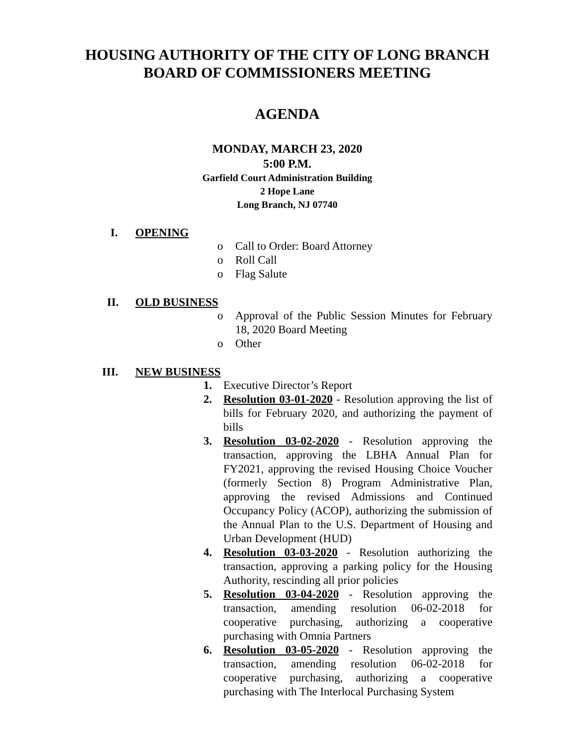HOUSING AUTHORITY OF THE CITY OF LONG BRANCH
BOARD OF COMMISSIONERS MEETING
AGENDA
MONDAY, MARCH 23, 2020
5:00 P.M.
Garfield Court Administration Building
2 Hope Lane
Long Branch, NJ 07740
I. OPENING
o Call to Order: Board Attorney
o Roll Call
o Flag Salute
II. OLD BUSINESS
o Approval of the Public Session Minutes for February 18, 2020 Board Meeting
o Other
III. NEW BUSINESS
1. Executive Director’s Report
2. Resolution 03-01-2020 - Resolution approving the list of bills for February 2020, and authorizing the payment of bills
3. Resolution 03-02-2020 - Resolution approving the transaction, approving the LBHA Annual Plan for FY2021, approving the revised Housing Choice Voucher (formerly Section 8) Program Administrative Plan, approving the revised Admissions and Continued Occupancy Policy (ACOP), authorizing the submission of the Annual Plan to the U.S. Department of Housing and Urban Development (HUD)
4. Resolution 03-03-2020 - Resolution authorizing the transaction, approving a parking policy for the Housing Authority, rescinding all prior policies
5. Resolution 03-04-2020 - Resolution approving the transaction, amending resolution 06-02-2018 for cooperative purchasing, authorizing a cooperative purchasing with Omnia Partners
6. Resolution 03-05-2020 - Resolution approving the transaction, amending resolution 06-02-2018 for cooperative purchasing, authorizing a cooperative purchasing with The Interlocal Purchasing System